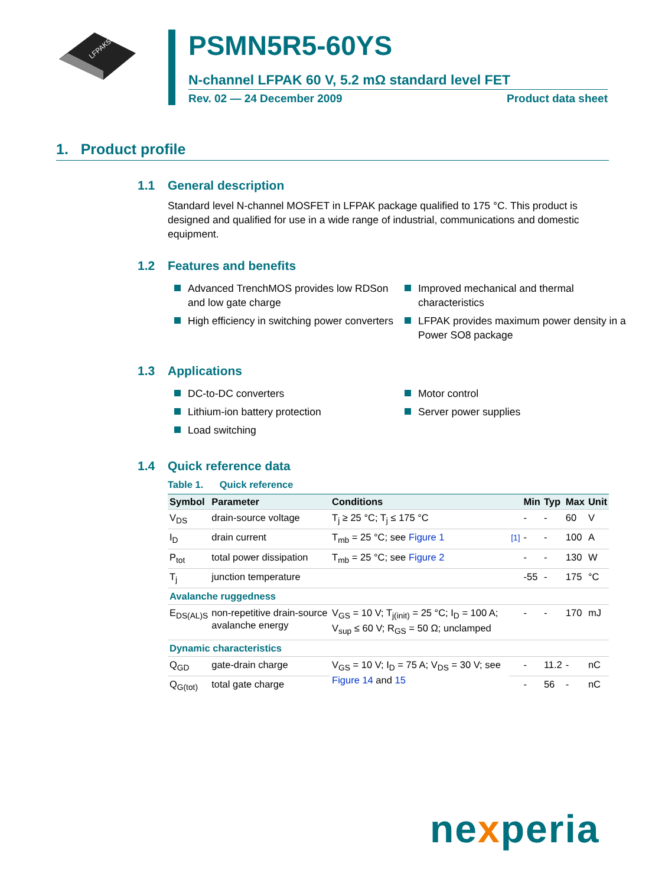LFPAK56
PSMN5R5-60YS
N-channel LFPAK 60 V, 5.2 mΩ standard level FET
Rev. 02 — 24 December 2009 Product data sheet
1. Product profile
1.1 General description
Standard level N-channel MOSFET in LFPAK package qualified to 175 °C. This product is designed and qualified for use in a wide range of industrial, communications and domestic equipment.
1.2 Features and benefits
Advanced TrenchMOS provides low RDSon and low gate charge
High efficiency in switching power converters
Improved mechanical and thermal characteristics
LFPAK provides maximum power density in a Power SO8 package
1.3 Applications
DC-to-DC converters
Lithium-ion battery protection
Load switching
Motor control
Server power supplies
1.4 Quick reference data
Table 1. Quick reference
| Symbol | Parameter | Conditions | | Min | Typ | Max | Unit |
| --- | --- | --- | --- | --- | --- | --- | --- |
| V<sub>DS</sub> | drain-source voltage | T<sub>j</sub> ≥ 25 °C; T<sub>j</sub> ≤ 175 °C | | - | - | 60 | V |
| I<sub>D</sub> | drain current | T<sub>mb</sub> = 25 °C; see Figure 1 | [1] | - | - | 100 | A |
| P<sub>tot</sub> | total power dissipation | T<sub>mb</sub> = 25 °C; see Figure 2 | | - | - | 130 | W |
| T<sub>j</sub> | junction temperature | | | -55 | - | 175 | °C |
| Avalanche ruggedness | | | | | | | |
| E<sub>DS(AL)S</sub> | non-repetitive drain-source avalanche energy | V<sub>GS</sub> = 10 V; T<sub>j(init)</sub> = 25 °C; I<sub>D</sub> = 100 A; V<sub>sup</sub> ≤ 60 V; R<sub>GS</sub> = 50 Ω; unclamped | | - | - | 170 | mJ |
| Dynamic characteristics | | | | | | | |
| Q<sub>GD</sub> | gate-drain charge | V<sub>GS</sub> = 10 V; I<sub>D</sub> = 75 A; V<sub>DS</sub> = 30 V; see Figure 14 and 15 | | - | 11.2 | - | nC |
| Q<sub>G(tot)</sub> | total gate charge | | | - | 56 | - | nC |
nexperia